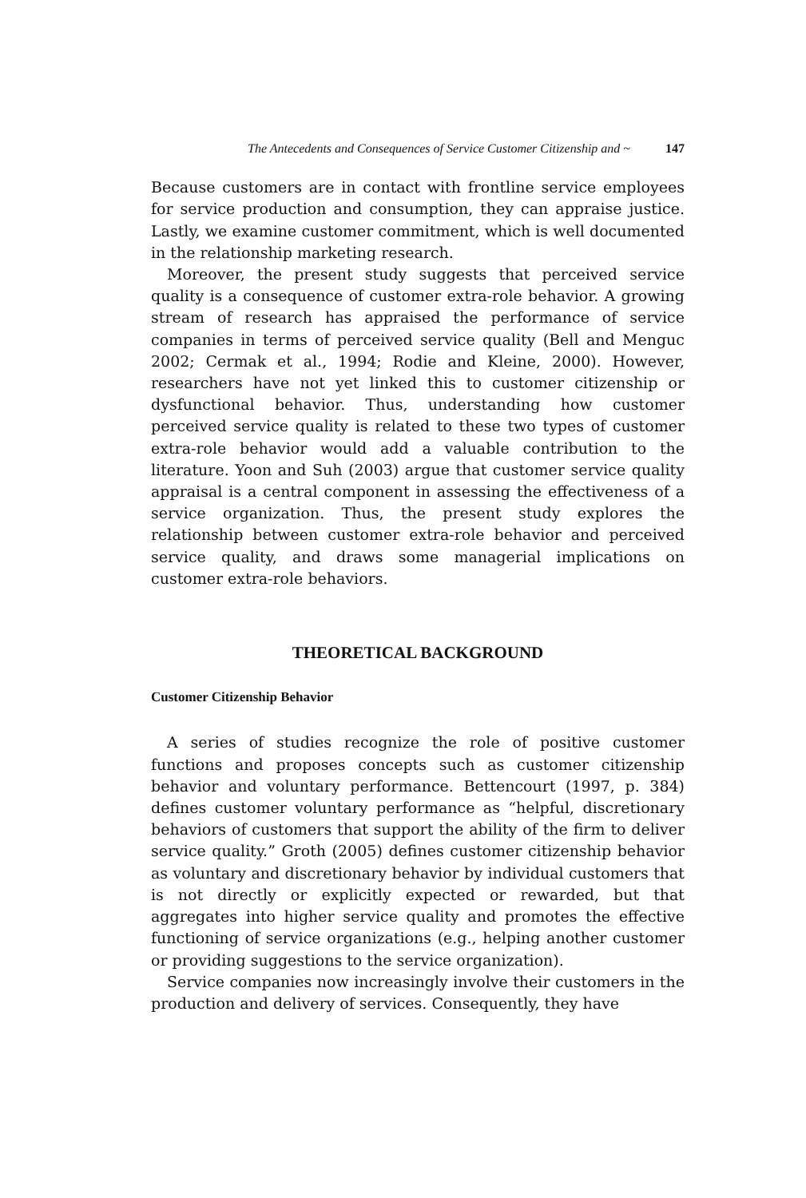The Antecedents and Consequences of Service Customer Citizenship and ~ 147
Because customers are in contact with frontline service employees for service production and consumption, they can appraise justice. Lastly, we examine customer commitment, which is well documented in the relationship marketing research.
Moreover, the present study suggests that perceived service quality is a consequence of customer extra-role behavior. A growing stream of research has appraised the performance of service companies in terms of perceived service quality (Bell and Menguc 2002; Cermak et al., 1994; Rodie and Kleine, 2000). However, researchers have not yet linked this to customer citizenship or dysfunctional behavior. Thus, understanding how customer perceived service quality is related to these two types of customer extra-role behavior would add a valuable contribution to the literature. Yoon and Suh (2003) argue that customer service quality appraisal is a central component in assessing the effectiveness of a service organization. Thus, the present study explores the relationship between customer extra-role behavior and perceived service quality, and draws some managerial implications on customer extra-role behaviors.
THEORETICAL BACKGROUND
Customer Citizenship Behavior
A series of studies recognize the role of positive customer functions and proposes concepts such as customer citizenship behavior and voluntary performance. Bettencourt (1997, p. 384) defines customer voluntary performance as “helpful, discretionary behaviors of customers that support the ability of the firm to deliver service quality.” Groth (2005) defines customer citizenship behavior as voluntary and discretionary behavior by individual customers that is not directly or explicitly expected or rewarded, but that aggregates into higher service quality and promotes the effective functioning of service organizations (e.g., helping another customer or providing suggestions to the service organization).
Service companies now increasingly involve their customers in the production and delivery of services. Consequently, they have